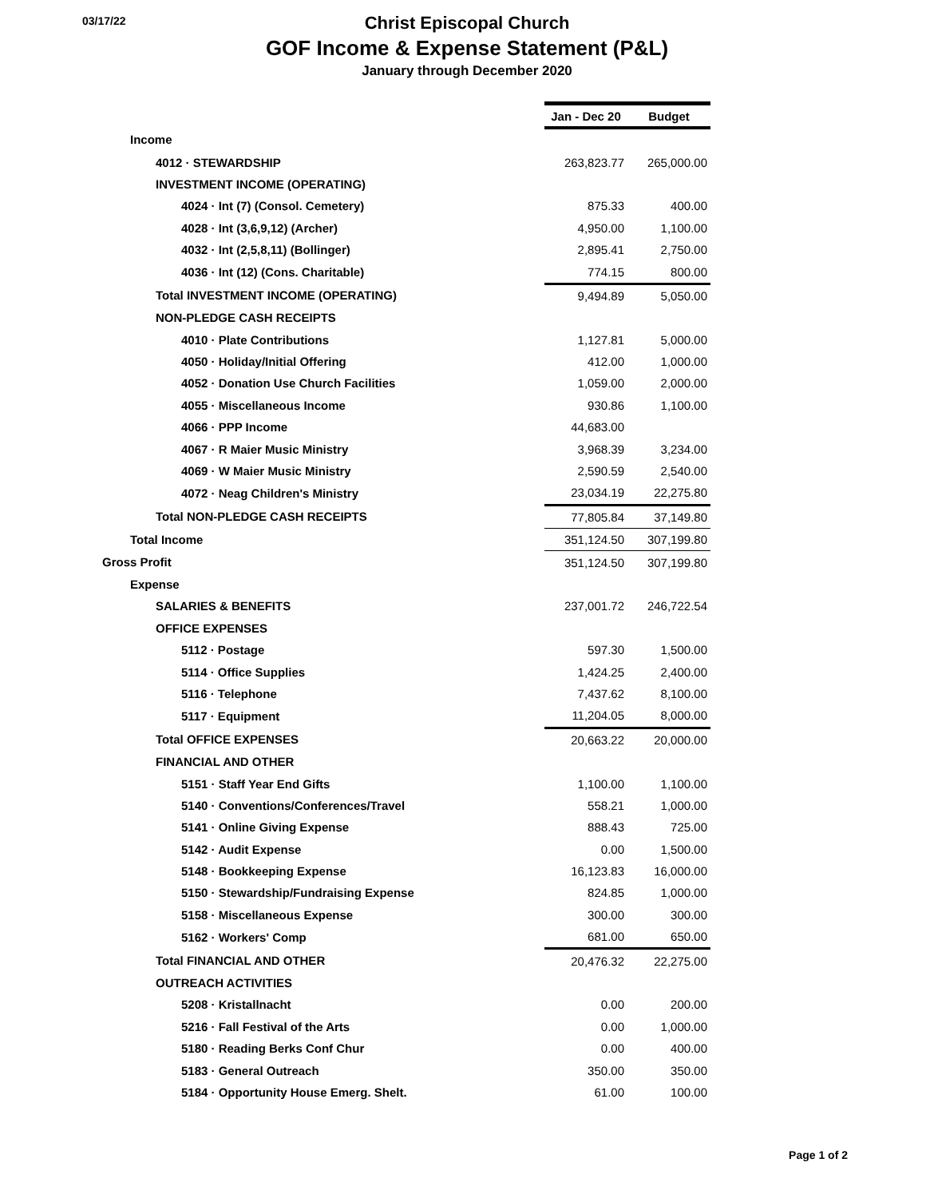03/17/22
Christ Episcopal Church
GOF Income & Expense Statement (P&L)
January through December 2020
| | Jan - Dec 20 | Budget |
| Income | | |
| 4012 · STEWARDSHIP | 263,823.77 | 265,000.00 |
| INVESTMENT INCOME (OPERATING) | | |
| 4024 · Int (7) (Consol. Cemetery) | 875.33 | 400.00 |
| 4028 · Int (3,6,9,12) (Archer) | 4,950.00 | 1,100.00 |
| 4032 · Int (2,5,8,11) (Bollinger) | 2,895.41 | 2,750.00 |
| 4036 · Int (12) (Cons. Charitable) | 774.15 | 800.00 |
| Total INVESTMENT INCOME (OPERATING) | 9,494.89 | 5,050.00 |
| NON-PLEDGE CASH RECEIPTS | | |
| 4010 · Plate Contributions | 1,127.81 | 5,000.00 |
| 4050 · Holiday/Initial Offering | 412.00 | 1,000.00 |
| 4052 · Donation Use Church Facilities | 1,059.00 | 2,000.00 |
| 4055 · Miscellaneous Income | 930.86 | 1,100.00 |
| 4066 · PPP Income | 44,683.00 | |
| 4067 · R Maier Music Ministry | 3,968.39 | 3,234.00 |
| 4069 · W Maier Music Ministry | 2,590.59 | 2,540.00 |
| 4072 · Neag Children's Ministry | 23,034.19 | 22,275.80 |
| Total NON-PLEDGE CASH RECEIPTS | 77,805.84 | 37,149.80 |
| Total Income | 351,124.50 | 307,199.80 |
| Gross Profit | 351,124.50 | 307,199.80 |
| Expense | | |
| SALARIES & BENEFITS | 237,001.72 | 246,722.54 |
| OFFICE EXPENSES | | |
| 5112 · Postage | 597.30 | 1,500.00 |
| 5114 · Office Supplies | 1,424.25 | 2,400.00 |
| 5116 · Telephone | 7,437.62 | 8,100.00 |
| 5117 · Equipment | 11,204.05 | 8,000.00 |
| Total OFFICE EXPENSES | 20,663.22 | 20,000.00 |
| FINANCIAL AND OTHER | | |
| 5151 · Staff Year End Gifts | 1,100.00 | 1,100.00 |
| 5140 · Conventions/Conferences/Travel | 558.21 | 1,000.00 |
| 5141 · Online Giving Expense | 888.43 | 725.00 |
| 5142 · Audit Expense | 0.00 | 1,500.00 |
| 5148 · Bookkeeping Expense | 16,123.83 | 16,000.00 |
| 5150 · Stewardship/Fundraising Expense | 824.85 | 1,000.00 |
| 5158 · Miscellaneous Expense | 300.00 | 300.00 |
| 5162 · Workers' Comp | 681.00 | 650.00 |
| Total FINANCIAL AND OTHER | 20,476.32 | 22,275.00 |
| OUTREACH ACTIVITIES | | |
| 5208 · Kristallnacht | 0.00 | 200.00 |
| 5216 · Fall Festival of the Arts | 0.00 | 1,000.00 |
| 5180 · Reading Berks Conf Chur | 0.00 | 400.00 |
| 5183 · General Outreach | 350.00 | 350.00 |
| 5184 · Opportunity House Emerg. Shelt. | 61.00 | 100.00 |
Page 1 of 2